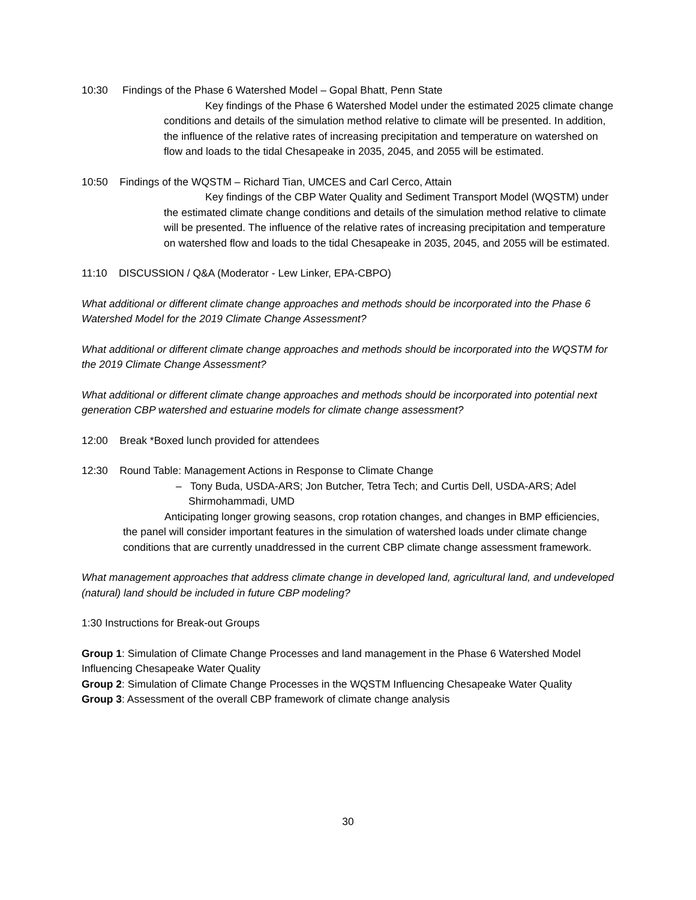10:30 Findings of the Phase 6 Watershed Model – Gopal Bhatt, Penn State
Key findings of the Phase 6 Watershed Model under the estimated 2025 climate change conditions and details of the simulation method relative to climate will be presented. In addition, the influence of the relative rates of increasing precipitation and temperature on watershed on flow and loads to the tidal Chesapeake in 2035, 2045, and 2055 will be estimated.
10:50 Findings of the WQSTM – Richard Tian, UMCES and Carl Cerco, Attain
Key findings of the CBP Water Quality and Sediment Transport Model (WQSTM) under the estimated climate change conditions and details of the simulation method relative to climate will be presented. The influence of the relative rates of increasing precipitation and temperature on watershed flow and loads to the tidal Chesapeake in 2035, 2045, and 2055 will be estimated.
11:10 DISCUSSION / Q&A (Moderator - Lew Linker, EPA-CBPO)
What additional or different climate change approaches and methods should be incorporated into the Phase 6 Watershed Model for the 2019 Climate Change Assessment?
What additional or different climate change approaches and methods should be incorporated into the WQSTM for the 2019 Climate Change Assessment?
What additional or different climate change approaches and methods should be incorporated into potential next generation CBP watershed and estuarine models for climate change assessment?
12:00 Break *Boxed lunch provided for attendees
12:30 Round Table: Management Actions in Response to Climate Change
– Tony Buda, USDA-ARS; Jon Butcher, Tetra Tech; and Curtis Dell, USDA-ARS; Adel Shirmohammadi, UMD
Anticipating longer growing seasons, crop rotation changes, and changes in BMP efficiencies, the panel will consider important features in the simulation of watershed loads under climate change conditions that are currently unaddressed in the current CBP climate change assessment framework.
What management approaches that address climate change in developed land, agricultural land, and undeveloped (natural) land should be included in future CBP modeling?
1:30 Instructions for Break-out Groups
Group 1: Simulation of Climate Change Processes and land management in the Phase 6 Watershed Model Influencing Chesapeake Water Quality
Group 2: Simulation of Climate Change Processes in the WQSTM Influencing Chesapeake Water Quality
Group 3: Assessment of the overall CBP framework of climate change analysis
30